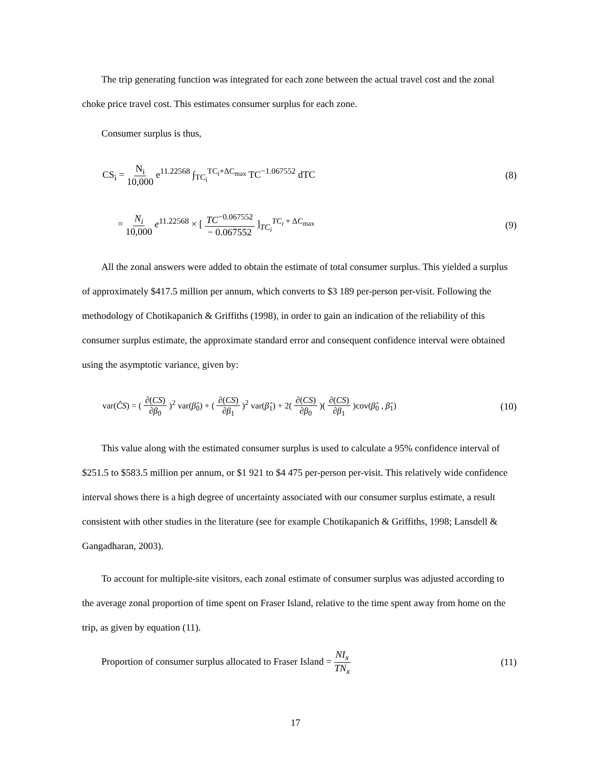The trip generating function was integrated for each zone between the actual travel cost and the zonal choke price travel cost. This estimates consumer surplus for each zone.
Consumer surplus is thus,
CS<sub>i</sub> = N<sub>i</sub> 10,000 e<sup>11.22568</sup> ∫<sub>TC<sub>i</sub></sub><sup>TC<sub>i</sub>+ΔC<sub>max</sub></sup> TC<sup>−1.067552</sup> dTC
(8)
= N<sub>i</sub> 10,000 e<sup>11.22568</sup> × [ TC<sup>−0.067552</sup> − 0.067552 ]<sub>TC<sub>i</sub></sub><sup>TC<sub>i</sub> + ΔC<sub>max</sub></sup>
(9)
All the zonal answers were added to obtain the estimate of total consumer surplus. This yielded a surplus of approximately $417.5 million per annum, which converts to $3 189 per-person per-visit. Following the methodology of Chotikapanich & Griffiths (1998), in order to gain an indication of the reliability of this consumer surplus estimate, the approximate standard error and consequent confidence interval were obtained using the asymptotic variance, given by:
var(Ĉ​S) = ( ∂(CS) ∂β<sub>0</sub> )<sup>2</sup> var(β̂<sub>0</sub>) + ( ∂(CS) ∂β<sub>1</sub> )<sup>2</sup> var(β̂<sub>1</sub>) + 2( ∂(CS) ∂β<sub>0</sub> )( ∂(CS) ∂β<sub>1</sub> )cov(β̂<sub>0</sub> , β̂<sub>1</sub>)
(10)
This value along with the estimated consumer surplus is used to calculate a 95% confidence interval of $251.5 to $583.5 million per annum, or $1 921 to $4 475 per-person per-visit. This relatively wide confidence interval shows there is a high degree of uncertainty associated with our consumer surplus estimate, a result consistent with other studies in the literature (see for example Chotikapanich & Griffiths, 1998; Lansdell & Gangadharan, 2003).
To account for multiple-site visitors, each zonal estimate of consumer surplus was adjusted according to the average zonal proportion of time spent on Fraser Island, relative to the time spent away from home on the trip, as given by equation (11).
Proportion of consumer surplus allocated to Fraser Island = NI<sub>x</sub> TN<sub>x</sub>
(11)
17